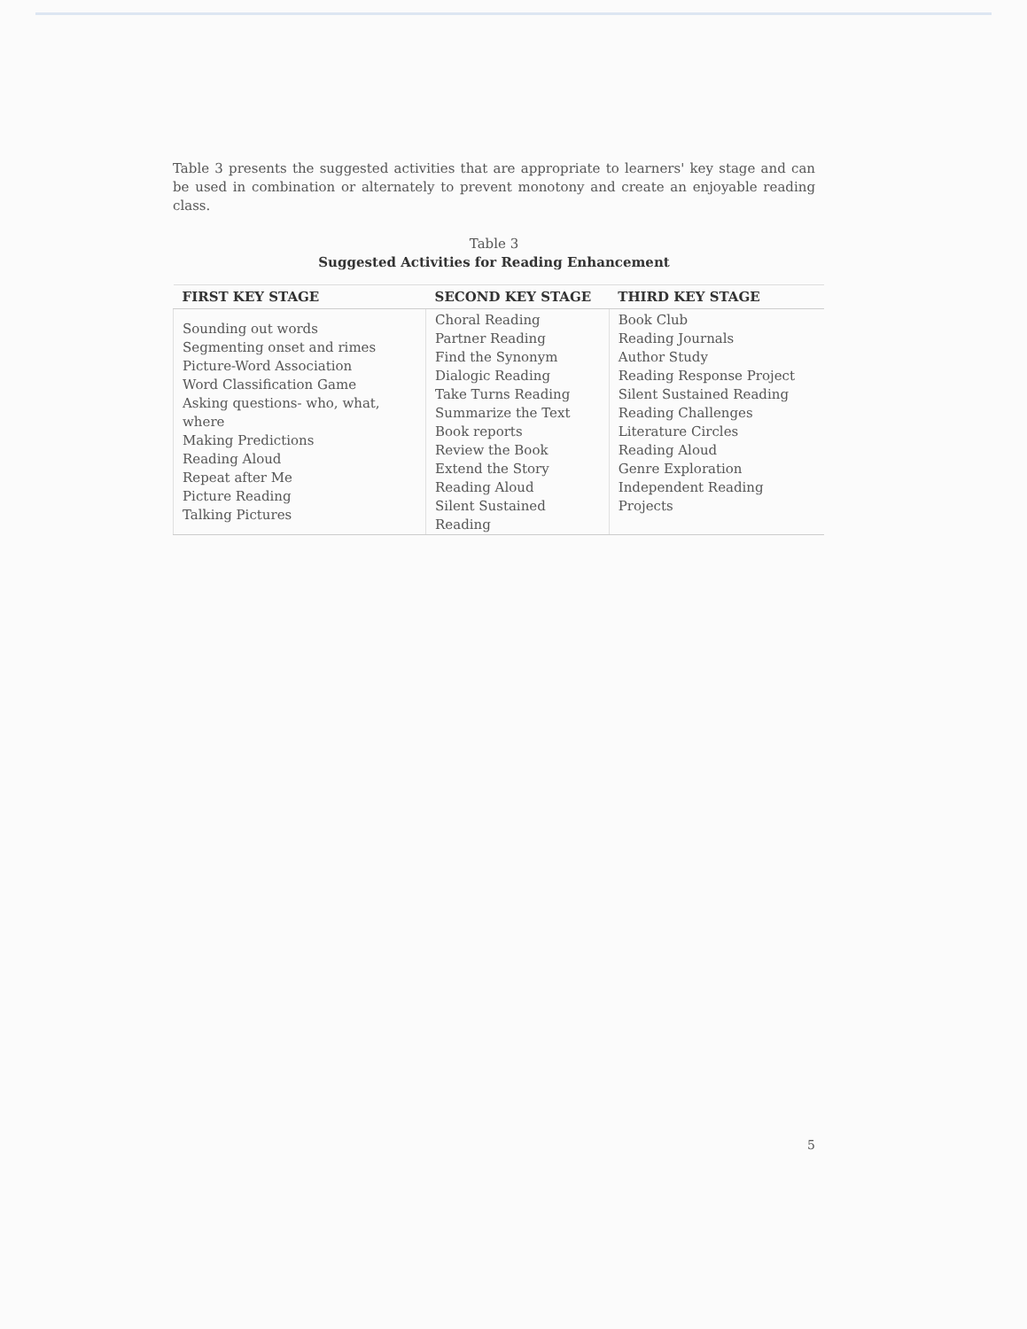Table 3 presents the suggested activities that are appropriate to learners' key stage and can be used in combination or alternately to prevent monotony and create an enjoyable reading class.
Table 3
Suggested Activities for Reading Enhancement
| FIRST KEY STAGE | SECOND KEY STAGE | THIRD KEY STAGE |
| --- | --- | --- |
| Sounding out words Segmenting onset and rimes Picture-Word Association Word Classification Game Asking questions- who, what, where Making Predictions Reading Aloud Repeat after Me Picture Reading Talking Pictures | Choral Reading Partner Reading Find the Synonym Dialogic Reading Take Turns Reading Summarize the Text Book reports Review the Book Extend the Story Reading Aloud Silent Sustained Reading | Book Club Reading Journals Author Study Reading Response Project Silent Sustained Reading Reading Challenges Literature Circles Reading Aloud Genre Exploration Independent Reading Projects |
5